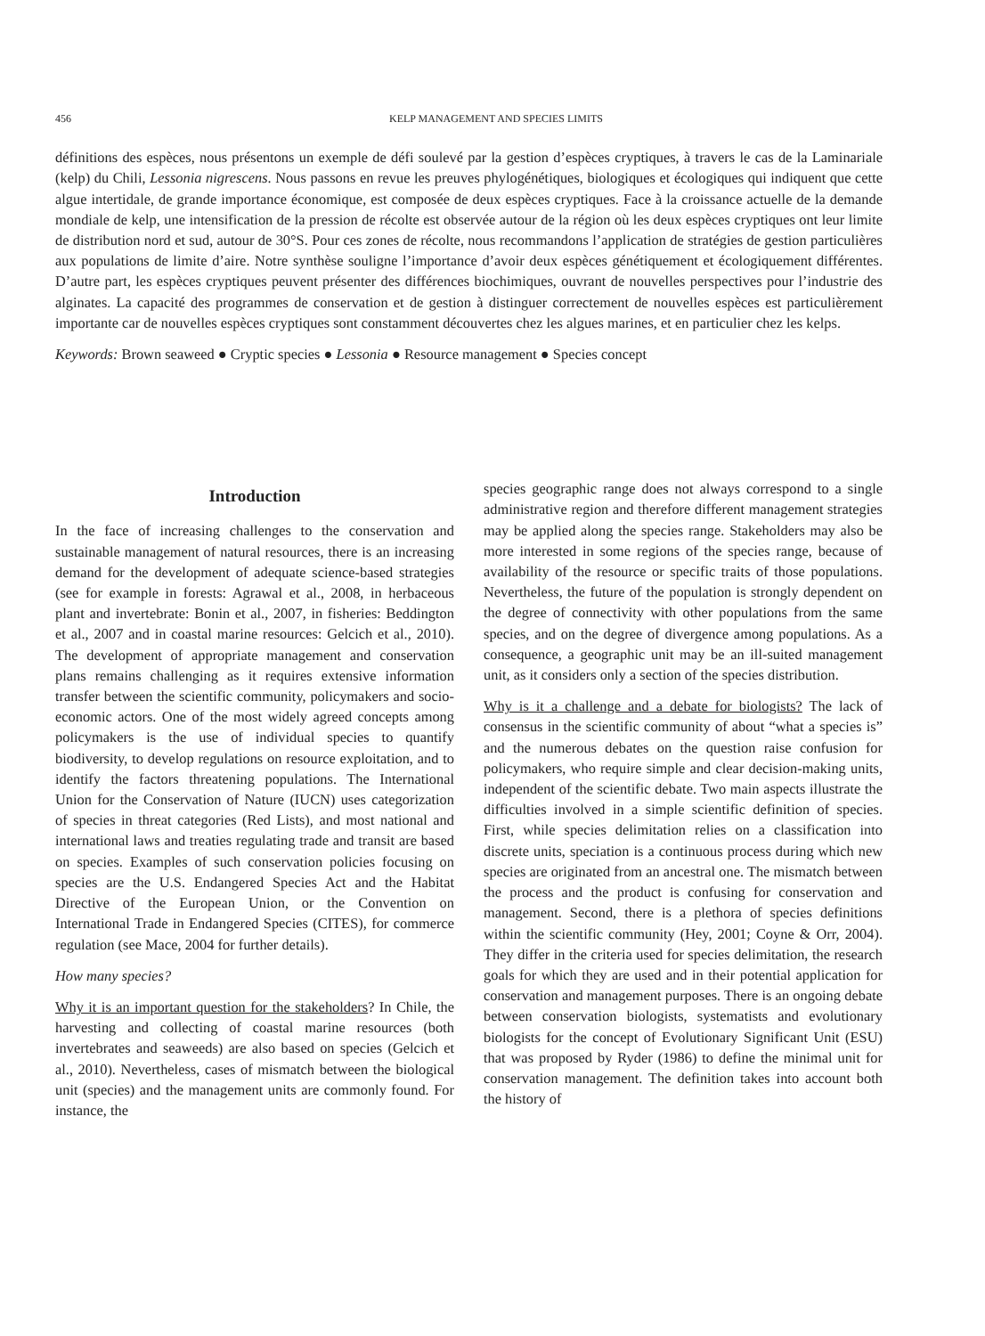456 KELP MANAGEMENT AND SPECIES LIMITS
définitions des espèces, nous présentons un exemple de défi soulevé par la gestion d’espèces cryptiques, à travers le cas de la Laminariale (kelp) du Chili, Lessonia nigrescens. Nous passons en revue les preuves phylogénétiques, biologiques et écologiques qui indiquent que cette algue intertidale, de grande importance économique, est composée de deux espèces cryptiques. Face à la croissance actuelle de la demande mondiale de kelp, une intensification de la pression de récolte est observée autour de la région où les deux espèces cryptiques ont leur limite de distribution nord et sud, autour de 30°S. Pour ces zones de récolte, nous recommandons l’application de stratégies de gestion particulières aux populations de limite d’aire. Notre synthèse souligne l’importance d’avoir deux espèces génétiquement et écologiquement différentes. D’autre part, les espèces cryptiques peuvent présenter des différences biochimiques, ouvrant de nouvelles perspectives pour l’industrie des alginates. La capacité des programmes de conservation et de gestion à distinguer correctement de nouvelles espèces est particulièrement importante car de nouvelles espèces cryptiques sont constamment découvertes chez les algues marines, et en particulier chez les kelps.
Keywords: Brown seaweed ● Cryptic species ● Lessonia ● Resource management ● Species concept
Introduction
In the face of increasing challenges to the conservation and sustainable management of natural resources, there is an increasing demand for the development of adequate science-based strategies (see for example in forests: Agrawal et al., 2008, in herbaceous plant and invertebrate: Bonin et al., 2007, in fisheries: Beddington et al., 2007 and in coastal marine resources: Gelcich et al., 2010). The development of appropriate management and conservation plans remains challenging as it requires extensive information transfer between the scientific community, policymakers and socio-economic actors. One of the most widely agreed concepts among policymakers is the use of individual species to quantify biodiversity, to develop regulations on resource exploitation, and to identify the factors threatening populations. The International Union for the Conservation of Nature (IUCN) uses categorization of species in threat categories (Red Lists), and most national and international laws and treaties regulating trade and transit are based on species. Examples of such conservation policies focusing on species are the U.S. Endangered Species Act and the Habitat Directive of the European Union, or the Convention on International Trade in Endangered Species (CITES), for commerce regulation (see Mace, 2004 for further details).
How many species?
Why it is an important question for the stakeholders? In Chile, the harvesting and collecting of coastal marine resources (both invertebrates and seaweeds) are also based on species (Gelcich et al., 2010). Nevertheless, cases of mismatch between the biological unit (species) and the management units are commonly found. For instance, the
species geographic range does not always correspond to a single administrative region and therefore different management strategies may be applied along the species range. Stakeholders may also be more interested in some regions of the species range, because of availability of the resource or specific traits of those populations. Nevertheless, the future of the population is strongly dependent on the degree of connectivity with other populations from the same species, and on the degree of divergence among populations. As a consequence, a geographic unit may be an ill-suited management unit, as it considers only a section of the species distribution.
Why is it a challenge and a debate for biologists? The lack of consensus in the scientific community of about “what a species is” and the numerous debates on the question raise confusion for policymakers, who require simple and clear decision-making units, independent of the scientific debate. Two main aspects illustrate the difficulties involved in a simple scientific definition of species. First, while species delimitation relies on a classification into discrete units, speciation is a continuous process during which new species are originated from an ancestral one. The mismatch between the process and the product is confusing for conservation and management. Second, there is a plethora of species definitions within the scientific community (Hey, 2001; Coyne & Orr, 2004). They differ in the criteria used for species delimitation, the research goals for which they are used and in their potential application for conservation and management purposes. There is an ongoing debate between conservation biologists, systematists and evolutionary biologists for the concept of Evolutionary Significant Unit (ESU) that was proposed by Ryder (1986) to define the minimal unit for conservation management. The definition takes into account both the history of